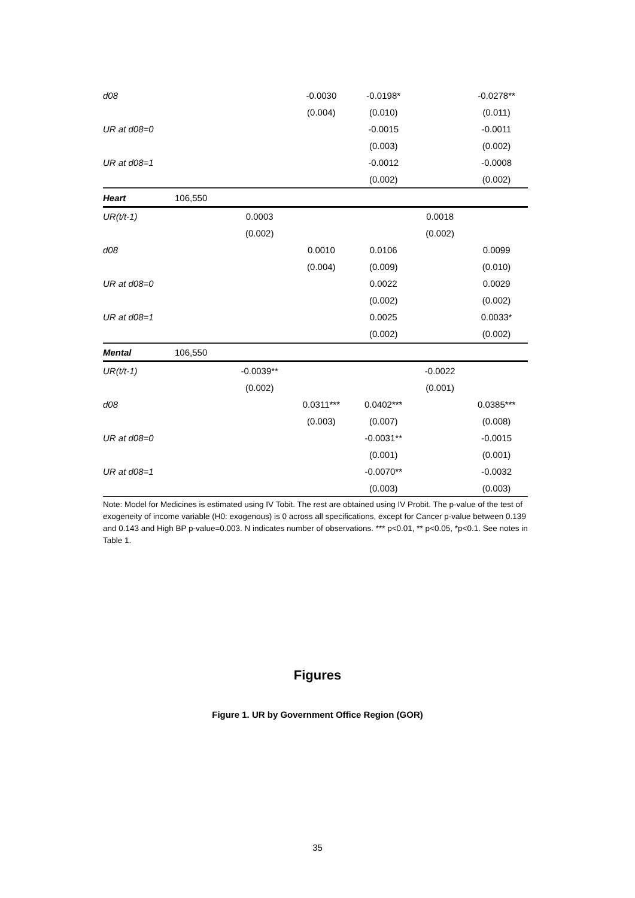| d08 | | | -0.0030 | -0.0198* | | -0.0278** |
| | | | (0.004) | (0.010) | | (0.011) |
| UR at d08=0 | | | | -0.0015 | | -0.0011 |
| | | | | (0.003) | | (0.002) |
| UR at d08=1 | | | | -0.0012 | | -0.0008 |
| | | | | (0.002) | | (0.002) |
| Heart | 106,550 | | | | | |
| UR(t/t-1) | | 0.0003 | | | 0.0018 | |
| | | (0.002) | | | (0.002) | |
| d08 | | | 0.0010 | 0.0106 | | 0.0099 |
| | | | (0.004) | (0.009) | | (0.010) |
| UR at d08=0 | | | | 0.0022 | | 0.0029 |
| | | | | (0.002) | | (0.002) |
| UR at d08=1 | | | | 0.0025 | | 0.0033* |
| | | | | (0.002) | | (0.002) |
| Mental | 106,550 | | | | | |
| UR(t/t-1) | | -0.0039** | | | -0.0022 | |
| | | (0.002) | | | (0.001) | |
| d08 | | | 0.0311*** | 0.0402*** | | 0.0385*** |
| | | | (0.003) | (0.007) | | (0.008) |
| UR at d08=0 | | | | -0.0031** | | -0.0015 |
| | | | | (0.001) | | (0.001) |
| UR at d08=1 | | | | -0.0070** | | -0.0032 |
| | | | | (0.003) | | (0.003) |
Note: Model for Medicines is estimated using IV Tobit. The rest are obtained using IV Probit. The p-value of the test of exogeneity of income variable (H0: exogenous) is 0 across all specifications, except for Cancer p-value between 0.139 and 0.143 and High BP p-value=0.003. N indicates number of observations. *** p<0.01, ** p<0.05, *p<0.1. See notes in Table 1.
Figures
Figure 1. UR by Government Office Region (GOR)
35